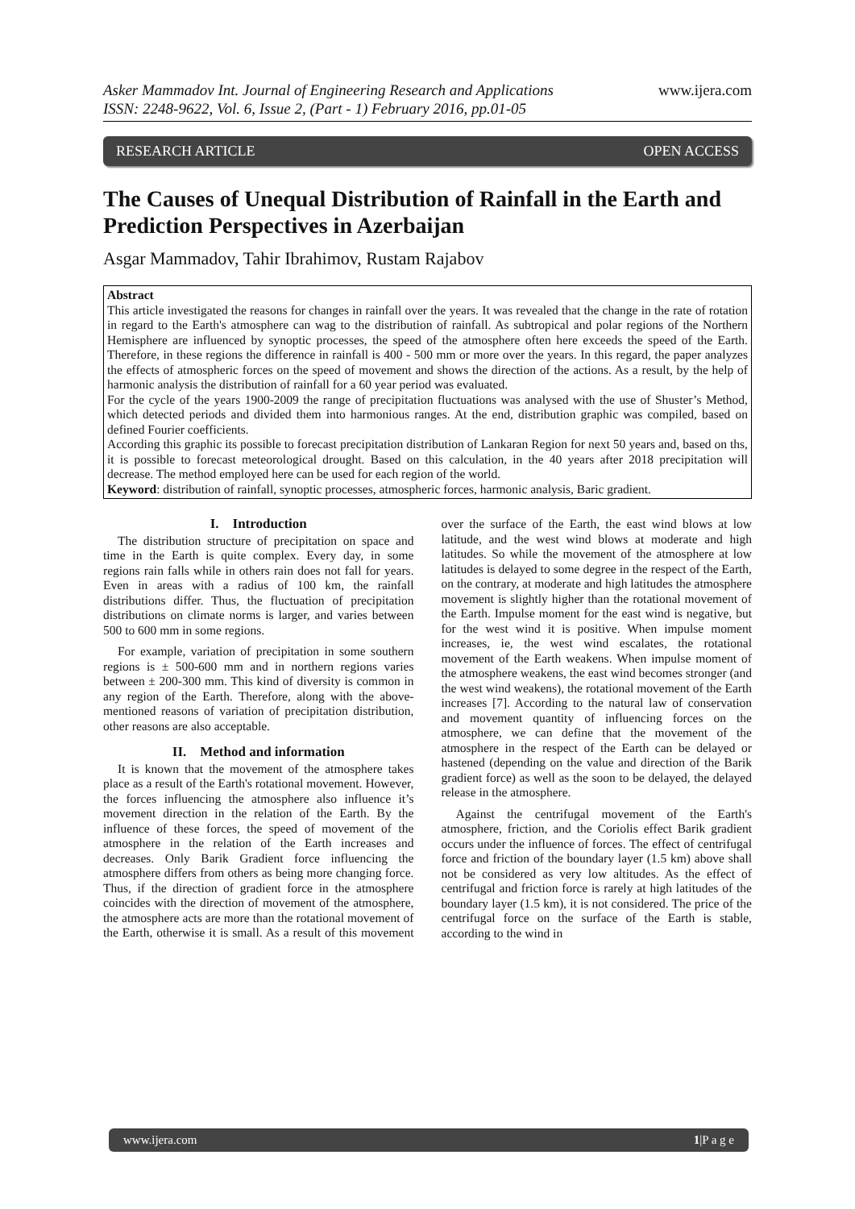Asker Mammadov Int. Journal of Engineering Research and Applications
ISSN: 2248-9622, Vol. 6, Issue 2, (Part - 1) February 2016, pp.01-05
www.ijera.com
RESEARCH ARTICLE OPEN ACCESS
The Causes of Unequal Distribution of Rainfall in the Earth and Prediction Perspectives in Azerbaijan
Asgar Mammadov, Tahir Ibrahimov, Rustam Rajabov
Abstract
This article investigated the reasons for changes in rainfall over the years. It was revealed that the change in the rate of rotation in regard to the Earth's atmosphere can wag to the distribution of rainfall. As subtropical and polar regions of the Northern Hemisphere are influenced by synoptic processes, the speed of the atmosphere often here exceeds the speed of the Earth. Therefore, in these regions the difference in rainfall is 400 - 500 mm or more over the years. In this regard, the paper analyzes the effects of atmospheric forces on the speed of movement and shows the direction of the actions. As a result, by the help of harmonic analysis the distribution of rainfall for a 60 year period was evaluated.
For the cycle of the years 1900-2009 the range of precipitation fluctuations was analysed with the use of Shuster’s Method, which detected periods and divided them into harmonious ranges. At the end, distribution graphic was compiled, based on defined Fourier coefficients.
According this graphic its possible to forecast precipitation distribution of Lankaran Region for next 50 years and, based on ths, it is possible to forecast meteorological drought. Based on this calculation, in the 40 years after 2018 precipitation will decrease. The method employed here can be used for each region of the world.
Keyword: distribution of rainfall, synoptic processes, atmospheric forces, harmonic analysis, Baric gradient.
I. Introduction
The distribution structure of precipitation on space and time in the Earth is quite complex. Every day, in some regions rain falls while in others rain does not fall for years. Even in areas with a radius of 100 km, the rainfall distributions differ. Thus, the fluctuation of precipitation distributions on climate norms is larger, and varies between 500 to 600 mm in some regions.
For example, variation of precipitation in some southern regions is ± 500-600 mm and in northern regions varies between ± 200-300 mm. This kind of diversity is common in any region of the Earth. Therefore, along with the above-mentioned reasons of variation of precipitation distribution, other reasons are also acceptable.
II. Method and information
It is known that the movement of the atmosphere takes place as a result of the Earth's rotational movement. However, the forces influencing the atmosphere also influence it’s movement direction in the relation of the Earth. By the influence of these forces, the speed of movement of the atmosphere in the relation of the Earth increases and decreases. Only Barik Gradient force influencing the atmosphere differs from others as being more changing force. Thus, if the direction of gradient force in the atmosphere coincides with the direction of movement of the atmosphere, the atmosphere acts are more than the rotational movement of the Earth, otherwise it is small. As a result of this movement over the surface of the Earth, the east wind blows at low latitude, and the west wind blows at moderate and high latitudes. So while the movement of the atmosphere at low latitudes is delayed to some degree in the respect of the Earth, on the contrary, at moderate and high latitudes the atmosphere movement is slightly higher than the rotational movement of the Earth. Impulse moment for the east wind is negative, but for the west wind it is positive. When impulse moment increases, ie, the west wind escalates, the rotational movement of the Earth weakens. When impulse moment of the atmosphere weakens, the east wind becomes stronger (and the west wind weakens), the rotational movement of the Earth increases [7]. According to the natural law of conservation and movement quantity of influencing forces on the atmosphere, we can define that the movement of the atmosphere in the respect of the Earth can be delayed or hastened (depending on the value and direction of the Barik gradient force) as well as the soon to be delayed, the delayed release in the atmosphere.
Against the centrifugal movement of the Earth's atmosphere, friction, and the Coriolis effect Barik gradient occurs under the influence of forces. The effect of centrifugal force and friction of the boundary layer (1.5 km) above shall not be considered as very low altitudes. As the effect of centrifugal and friction force is rarely at high latitudes of the boundary layer (1.5 km), it is not considered. The price of the centrifugal force on the surface of the Earth is stable, according to the wind in
www.ijera.com 1|P a g e